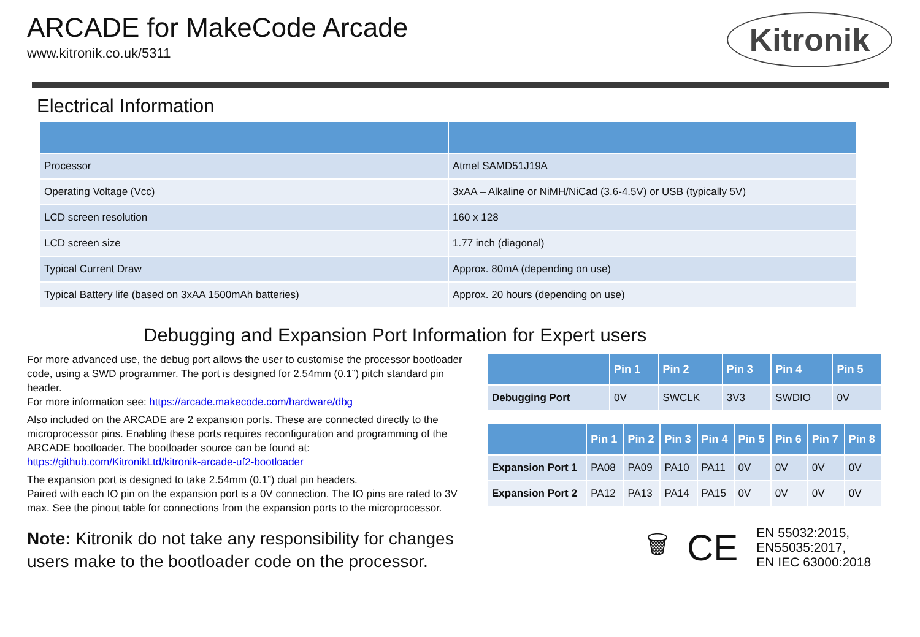ARCADE for MakeCode Arcade
www.kitronik.co.uk/5311
Kitronik
Electrical Information
| Processor | Atmel SAMD51J19A |
| Operating Voltage (Vcc) | 3xAA – Alkaline or NiMH/NiCad (3.6-4.5V) or USB (typically 5V) |
| LCD screen resolution | 160 x 128 |
| LCD screen size | 1.77 inch (diagonal) |
| Typical Current Draw | Approx. 80mA (depending on use) |
| Typical Battery life (based on 3xAA 1500mAh batteries) | Approx. 20 hours (depending on use) |
Debugging and Expansion Port Information for Expert users
For more advanced use, the debug port allows the user to customise the processor bootloader code, using a SWD programmer. The port is designed for 2.54mm (0.1”) pitch standard pin header.
For more information see: https://arcade.makecode.com/hardware/dbg
Also included on the ARCADE are 2 expansion ports. These are connected directly to the microprocessor pins. Enabling these ports requires reconfiguration and programming of the ARCADE bootloader. The bootloader source can be found at:
https://github.com/KitronikLtd/kitronik-arcade-uf2-bootloader
The expansion port is designed to take 2.54mm (0.1”) dual pin headers.
Paired with each IO pin on the expansion port is a 0V connection. The IO pins are rated to 3V max. See the pinout table for connections from the expansion ports to the microprocessor.
Note: Kitronik do not take any responsibility for changes users make to the bootloader code on the processor.
| | Pin 1 | Pin 2 | Pin 3 | Pin 4 | Pin 5 |
| --- | --- | --- | --- | --- | --- |
| Debugging Port | 0V | SWCLK | 3V3 | SWDIO | 0V |
| | Pin 1 | Pin 2 | Pin 3 | Pin 4 | Pin 5 | Pin 6 | Pin 7 | Pin 8 |
| --- | --- | --- | --- | --- | --- | --- | --- | --- |
| Expansion Port 1 | PA08 | PA09 | PA10 | PA11 | 0V | 0V | 0V | 0V |
| Expansion Port 2 | PA12 | PA13 | PA14 | PA15 | 0V | 0V | 0V | 0V |
🗑 CE
EN 55032:2015,
EN55035:2017,
EN IEC 63000:2018